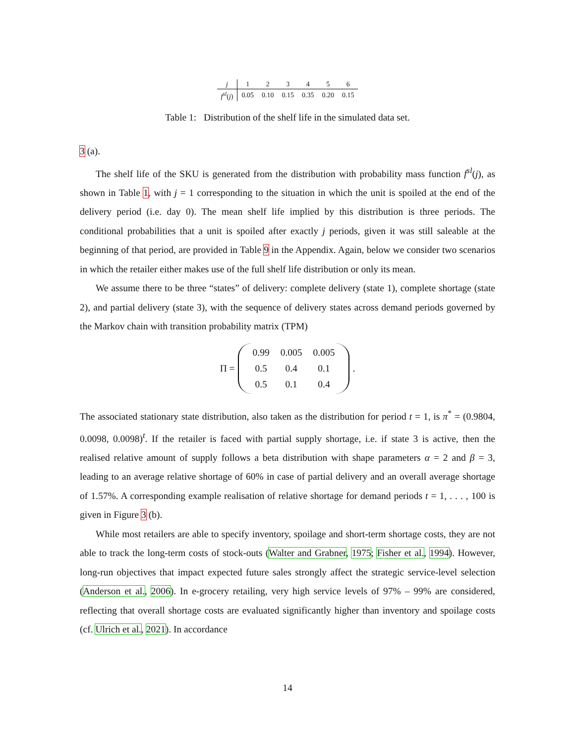| j | 1 | 2 | 3 | 4 | 5 | 6 |
| --- | --- | --- | --- | --- | --- | --- |
| f<sup>sl</sup> ( j ) | 0.05 | 0.10 | 0.15 | 0.35 | 0.20 | 0.15 |
Table 1: Distribution of the shelf life in the simulated data set.
3 (a).
The shelf life of the SKU is generated from the distribution with probability mass function f<sup>sl</sup>(j), as shown in Table 1, with j = 1 corresponding to the situation in which the unit is spoiled at the end of the delivery period (i.e. day 0). The mean shelf life implied by this distribution is three periods. The conditional probabilities that a unit is spoiled after exactly j periods, given it was still saleable at the beginning of that period, are provided in Table 9 in the Appendix. Again, below we consider two scenarios in which the retailer either makes use of the full shelf life distribution or only its mean.
We assume there to be three “states” of delivery: complete delivery (state 1), complete shortage (state 2), and partial delivery (state 3), with the sequence of delivery states across demand periods governed by the Markov chain with transition probability matrix (TPM)
Π =
| 0.99 | 0.005 | 0.005 |
| 0.5 | 0.4 | 0.1 |
| 0.5 | 0.1 | 0.4 |
.
The associated stationary state distribution, also taken as the distribution for period t = 1, is π<sup>*</sup> = (0.9804, 0.0098, 0.0098)<sup>t</sup>. If the retailer is faced with partial supply shortage, i.e. if state 3 is active, then the realised relative amount of supply follows a beta distribution with shape parameters α = 2 and β = 3, leading to an average relative shortage of 60% in case of partial delivery and an overall average shortage of 1.57%. A corresponding example realisation of relative shortage for demand periods t = 1, . . . , 100 is given in Figure 3 (b).
While most retailers are able to specify inventory, spoilage and short-term shortage costs, they are not able to track the long-term costs of stock-outs (Walter and Grabner, 1975; Fisher et al., 1994). However, long-run objectives that impact expected future sales strongly affect the strategic service-level selection (Anderson et al., 2006). In e-grocery retailing, very high service levels of 97% – 99% are considered, reflecting that overall shortage costs are evaluated significantly higher than inventory and spoilage costs (cf. Ulrich et al., 2021). In accordance
14